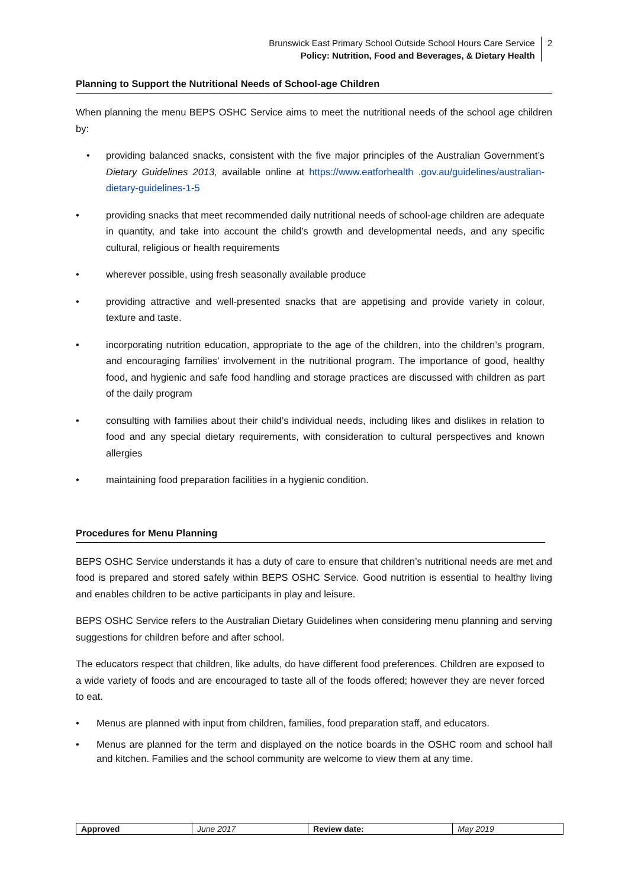Brunswick East Primary School Outside School Hours Care Service
Policy: Nutrition, Food and Beverages, & Dietary Health
2
Planning to Support the Nutritional Needs of School-age Children
When planning the menu BEPS OSHC Service aims to meet the nutritional needs of the school age children by:
providing balanced snacks, consistent with the five major principles of the Australian Government’s Dietary Guidelines 2013, available online at https://www.eatforhealth .gov.au/guidelines/australian-dietary-guidelines-1-5
providing snacks that meet recommended daily nutritional needs of school-age children are adequate in quantity, and take into account the child’s growth and developmental needs, and any specific cultural, religious or health requirements
wherever possible, using fresh seasonally available produce
providing attractive and well-presented snacks that are appetising and provide variety in colour, texture and taste.
incorporating nutrition education, appropriate to the age of the children, into the children’s program, and encouraging families’ involvement in the nutritional program. The importance of good, healthy food, and hygienic and safe food handling and storage practices are discussed with children as part of the daily program
consulting with families about their child’s individual needs, including likes and dislikes in relation to food and any special dietary requirements, with consideration to cultural perspectives and known allergies
maintaining food preparation facilities in a hygienic condition.
Procedures for Menu Planning
BEPS OSHC Service understands it has a duty of care to ensure that children’s nutritional needs are met and food is prepared and stored safely within BEPS OSHC Service. Good nutrition is essential to healthy living and enables children to be active participants in play and leisure.
BEPS OSHC Service refers to the Australian Dietary Guidelines when considering menu planning and serving suggestions for children before and after school.
The educators respect that children, like adults, do have different food preferences. Children are exposed to a wide variety of foods and are encouraged to taste all of the foods offered; however they are never forced to eat.
Menus are planned with input from children, families, food preparation staff, and educators.
Menus are planned for the term and displayed on the notice boards in the OSHC room and school hall and kitchen. Families and the school community are welcome to view them at any time.
| Approved | June 2017 | Review date: | May 2019 |